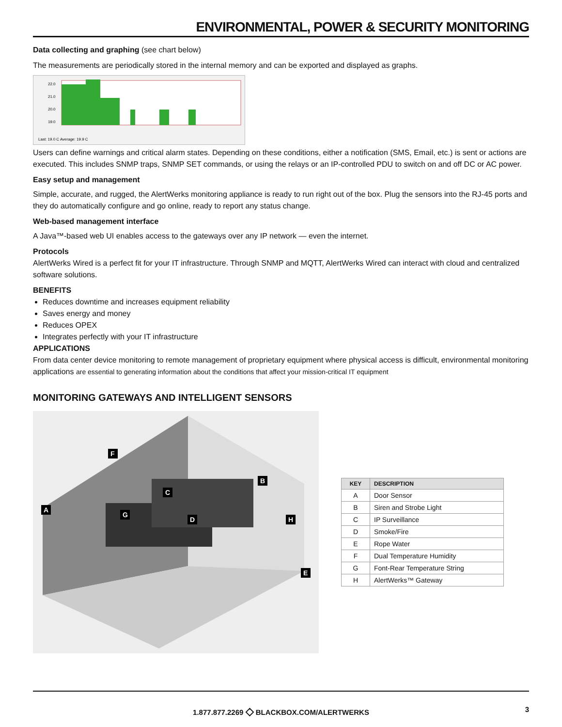ENVIRONMENTAL, POWER & SECURITY MONITORING
Data collecting and graphing (see chart below)
The measurements are periodically stored in the internal memory and can be exported and displayed as graphs.
22.0
21.0
20.0
19.0
Last: 19.0 C Average: 19.9 C
Users can define warnings and critical alarm states. Depending on these conditions, either a notification (SMS, Email, etc.) is sent or actions are executed. This includes SNMP traps, SNMP SET commands, or using the relays or an IP-controlled PDU to switch on and off DC or AC power.
Easy setup and management
Simple, accurate, and rugged, the AlertWerks monitoring appliance is ready to run right out of the box. Plug the sensors into the RJ-45 ports and they do automatically configure and go online, ready to report any status change.
Web-based management interface
A Java™-based web UI enables access to the gateways over any IP network — even the internet.
Protocols
AlertWerks Wired is a perfect fit for your IT infrastructure. Through SNMP and MQTT, AlertWerks Wired can interact with cloud and centralized software solutions.
BENEFITS
Reduces downtime and increases equipment reliability
Saves energy and money
Reduces OPEX
Integrates perfectly with your IT infrastructure
APPLICATIONS
From data center device monitoring to remote management of proprietary equipment where physical access is difficult, environmental monitoring applications are essential to generating information about the conditions that affect your mission-critical IT equipment
MONITORING GATEWAYS AND INTELLIGENT SENSORS
A
B
C
D
E
F
G
H
| KEY | DESCRIPTION |
| --- | --- |
| A | Door Sensor |
| B | Siren and Strobe Light |
| C | IP Surveillance |
| D | Smoke/Fire |
| E | Rope Water |
| F | Dual Temperature Humidity |
| G | Font-Rear Temperature String |
| H | AlertWerks™ Gateway |
1.877.877.2269 ◇ BLACKBOX.COM/ALERTWERKS 3